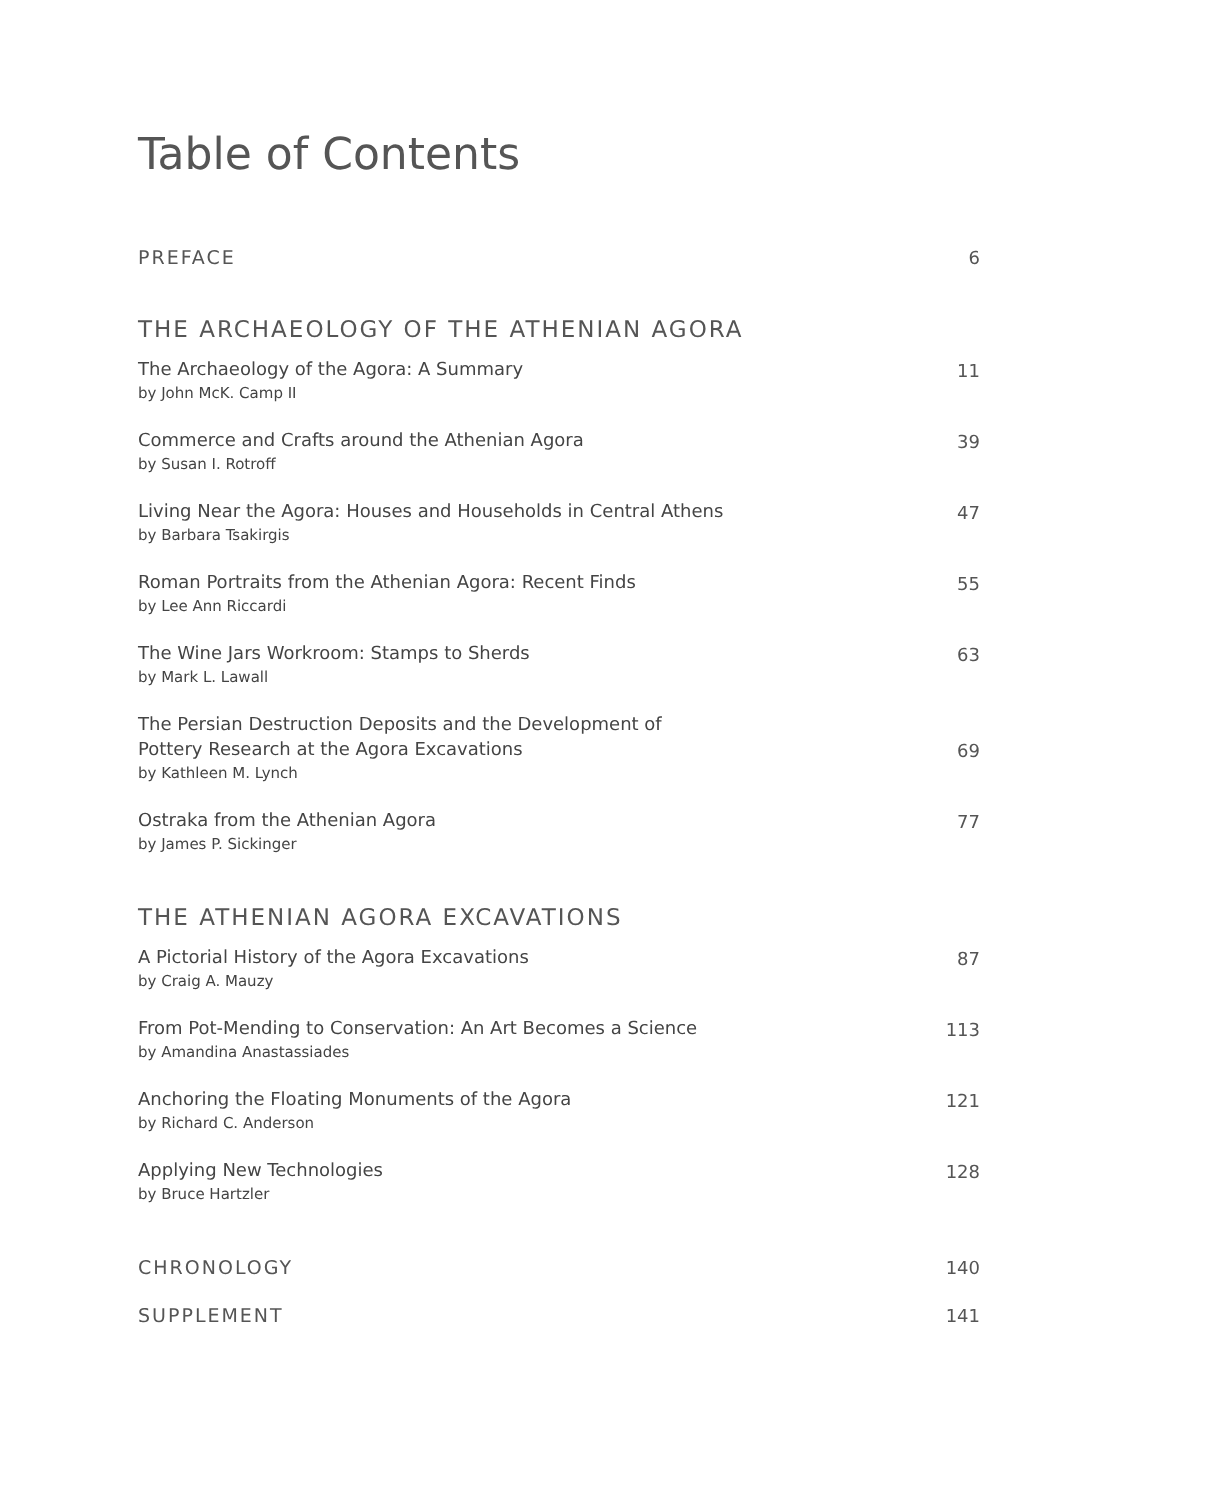Table of Contents
PREFACE 6
THE ARCHAEOLOGY OF THE ATHENIAN AGORA
The Archaeology of the Agora: A Summary 11
by John McK. Camp II
Commerce and Crafts around the Athenian Agora 39
by Susan I. Rotroff
Living Near the Agora: Houses and Households in Central Athens 47
by Barbara Tsakirgis
Roman Portraits from the Athenian Agora: Recent Finds 55
by Lee Ann Riccardi
The Wine Jars Workroom: Stamps to Sherds 63
by Mark L. Lawall
The Persian Destruction Deposits and the Development of
Pottery Research at the Agora Excavations 69
by Kathleen M. Lynch
Ostraka from the Athenian Agora 77
by James P. Sickinger
THE ATHENIAN AGORA EXCAVATIONS
A Pictorial History of the Agora Excavations 87
by Craig A. Mauzy
From Pot-Mending to Conservation: An Art Becomes a Science 113
by Amandina Anastassiades
Anchoring the Floating Monuments of the Agora 121
by Richard C. Anderson
Applying New Technologies 128
by Bruce Hartzler
CHRONOLOGY 140
SUPPLEMENT 141